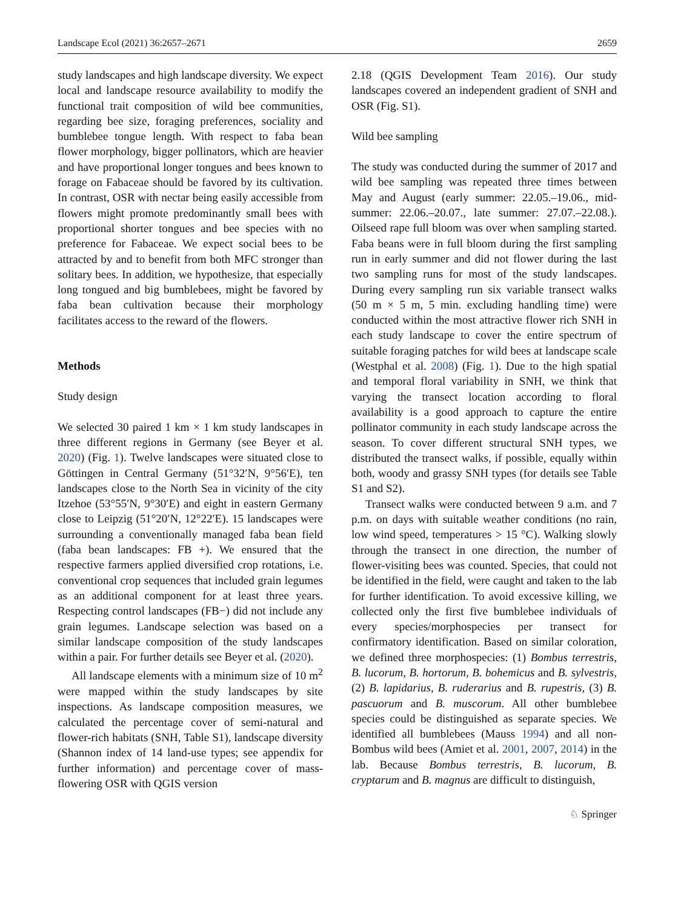Landscape Ecol (2021) 36:2657–2671 2659
study landscapes and high landscape diversity. We expect local and landscape resource availability to modify the functional trait composition of wild bee communities, regarding bee size, foraging preferences, sociality and bumblebee tongue length. With respect to faba bean flower morphology, bigger pollinators, which are heavier and have proportional longer tongues and bees known to forage on Fabaceae should be favored by its cultivation. In contrast, OSR with nectar being easily accessible from flowers might promote predominantly small bees with proportional shorter tongues and bee species with no preference for Fabaceae. We expect social bees to be attracted by and to benefit from both MFC stronger than solitary bees. In addition, we hypothesize, that especially long tongued and big bumblebees, might be favored by faba bean cultivation because their morphology facilitates access to the reward of the flowers.
Methods
Study design
We selected 30 paired 1 km × 1 km study landscapes in three different regions in Germany (see Beyer et al. 2020) (Fig. 1). Twelve landscapes were situated close to Göttingen in Central Germany (51°32′N, 9°56′E), ten landscapes close to the North Sea in vicinity of the city Itzehoe (53°55′N, 9°30′E) and eight in eastern Germany close to Leipzig (51°20′N, 12°22′E). 15 landscapes were surrounding a conventionally managed faba bean field (faba bean landscapes: FB +). We ensured that the respective farmers applied diversified crop rotations, i.e. conventional crop sequences that included grain legumes as an additional component for at least three years. Respecting control landscapes (FB−) did not include any grain legumes. Landscape selection was based on a similar landscape composition of the study landscapes within a pair. For further details see Beyer et al. (2020).
All landscape elements with a minimum size of 10 m<sup>2</sup> were mapped within the study landscapes by site inspections. As landscape composition measures, we calculated the percentage cover of semi-natural and flower-rich habitats (SNH, Table S1), landscape diversity (Shannon index of 14 land-use types; see appendix for further information) and percentage cover of mass-flowering OSR with QGIS version
2.18 (QGIS Development Team 2016). Our study landscapes covered an independent gradient of SNH and OSR (Fig. S1).
Wild bee sampling
The study was conducted during the summer of 2017 and wild bee sampling was repeated three times between May and August (early summer: 22.05.–19.06., mid-summer: 22.06.–20.07., late summer: 27.07.–22.08.). Oilseed rape full bloom was over when sampling started. Faba beans were in full bloom during the first sampling run in early summer and did not flower during the last two sampling runs for most of the study landscapes. During every sampling run six variable transect walks (50 m × 5 m, 5 min. excluding handling time) were conducted within the most attractive flower rich SNH in each study landscape to cover the entire spectrum of suitable foraging patches for wild bees at landscape scale (Westphal et al. 2008) (Fig. 1). Due to the high spatial and temporal floral variability in SNH, we think that varying the transect location according to floral availability is a good approach to capture the entire pollinator community in each study landscape across the season. To cover different structural SNH types, we distributed the transect walks, if possible, equally within both, woody and grassy SNH types (for details see Table S1 and S2).
Transect walks were conducted between 9 a.m. and 7 p.m. on days with suitable weather conditions (no rain, low wind speed, temperatures > 15 °C). Walking slowly through the transect in one direction, the number of flower-visiting bees was counted. Species, that could not be identified in the field, were caught and taken to the lab for further identification. To avoid excessive killing, we collected only the first five bumblebee individuals of every species/morphospecies per transect for confirmatory identification. Based on similar coloration, we defined three morphospecies: (1) Bombus terrestris, B. lucorum, B. hortorum, B. bohemicus and B. sylvestris, (2) B. lapidarius, B. ruderarius and B. rupestris, (3) B. pascuorum and B. muscorum. All other bumblebee species could be distinguished as separate species. We identified all bumblebees (Mauss 1994) and all non-Bombus wild bees (Amiet et al. 2001, 2007, 2014) in the lab. Because Bombus terrestris, B. lucorum, B. cryptarum and B. magnus are difficult to distinguish,
♘ Springer